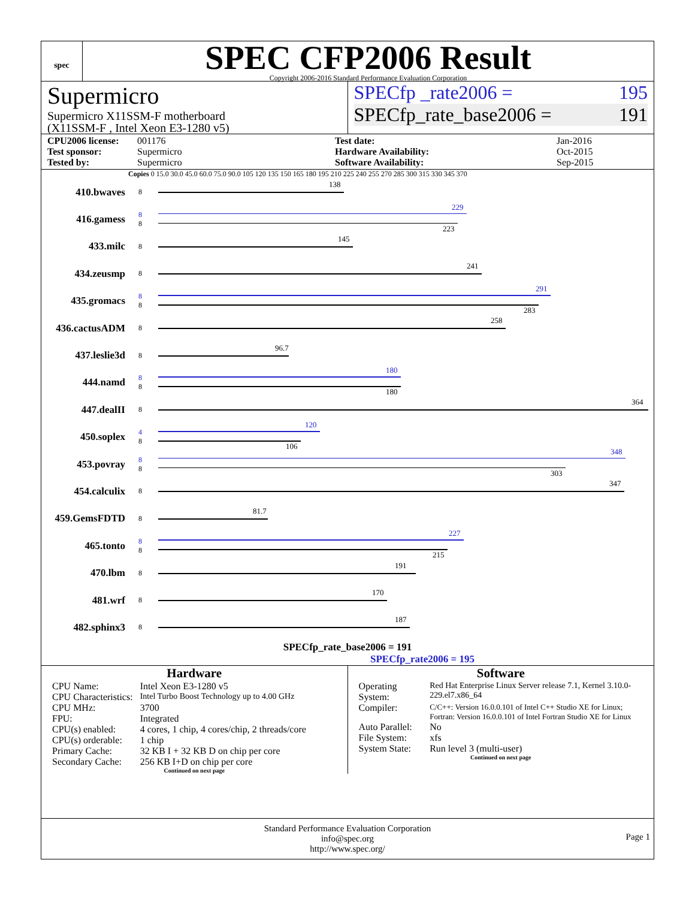spec
SPEC CFP2006 Result
Copyright 2006-2016 Standard Performance Evaluation Corporation
Supermicro
Supermicro X11SSM-F motherboard
(X11SSM-F , Intel Xeon E3-1280 v5)
SPECfp _rate2006 = 195
SPECfp_rate_base2006 = 191
CPU2006 license: 001176 Test date: Jan-2016 Test sponsor: Supermicro Hardware Availability: Oct-2015 Tested by: Supermicro Software Availability: Sep-2015
Copies 0 15.0 30.0 45.0 60.0 75.0 90.0 105 120 135 150 165 180 195 210 225 240 255 270 285 300 315 330 345 370
410.bwaves
8
138
416.gamess
8
8
229
223
433.milc
8
145
434.zeusmp
8
241
435.gromacs
8
8
291
283
436.cactusADM
8
258
437.leslie3d
8
96.7
444.namd
8
8
180
180
447.dealII
8
364
450.soplex
4
8
120
106
453.povray
8
8
348
303
454.calculix
8
347
459.GemsFDTD
8
81.7
465.tonto
8
8
227
215
470.lbm
8
191
481.wrf
8
170
482.sphinx3
8
187
SPECfp_rate_base2006 = 191
SPECfp_rate2006 = 195
Hardware
| CPU Name: | Intel Xeon E3-1280 v5 |
| CPU Characteristics: | Intel Turbo Boost Technology up to 4.00 GHz |
| CPU MHz: | 3700 |
| FPU: | Integrated |
| CPU(s) enabled: | 4 cores, 1 chip, 4 cores/chip, 2 threads/core |
| CPU(s) orderable: | 1 chip |
| Primary Cache: | 32 KB I + 32 KB D on chip per core |
| Secondary Cache: | 256 KB I+D on chip per core |
Continued on next page
Software
| Operating System: | Red Hat Enterprise Linux Server release 7.1, Kernel 3.10.0-229.el7.x86_64 |
| Compiler: | C/C++: Version 16.0.0.101 of Intel C++ Studio XE for Linux; Fortran: Version 16.0.0.101 of Intel Fortran Studio XE for Linux |
| Auto Parallel: | No |
| File System: | xfs |
| System State: | Run level 3 (multi-user) |
Continued on next page
Standard Performance Evaluation Corporation
info@spec.org
http://www.spec.org/
Page 1